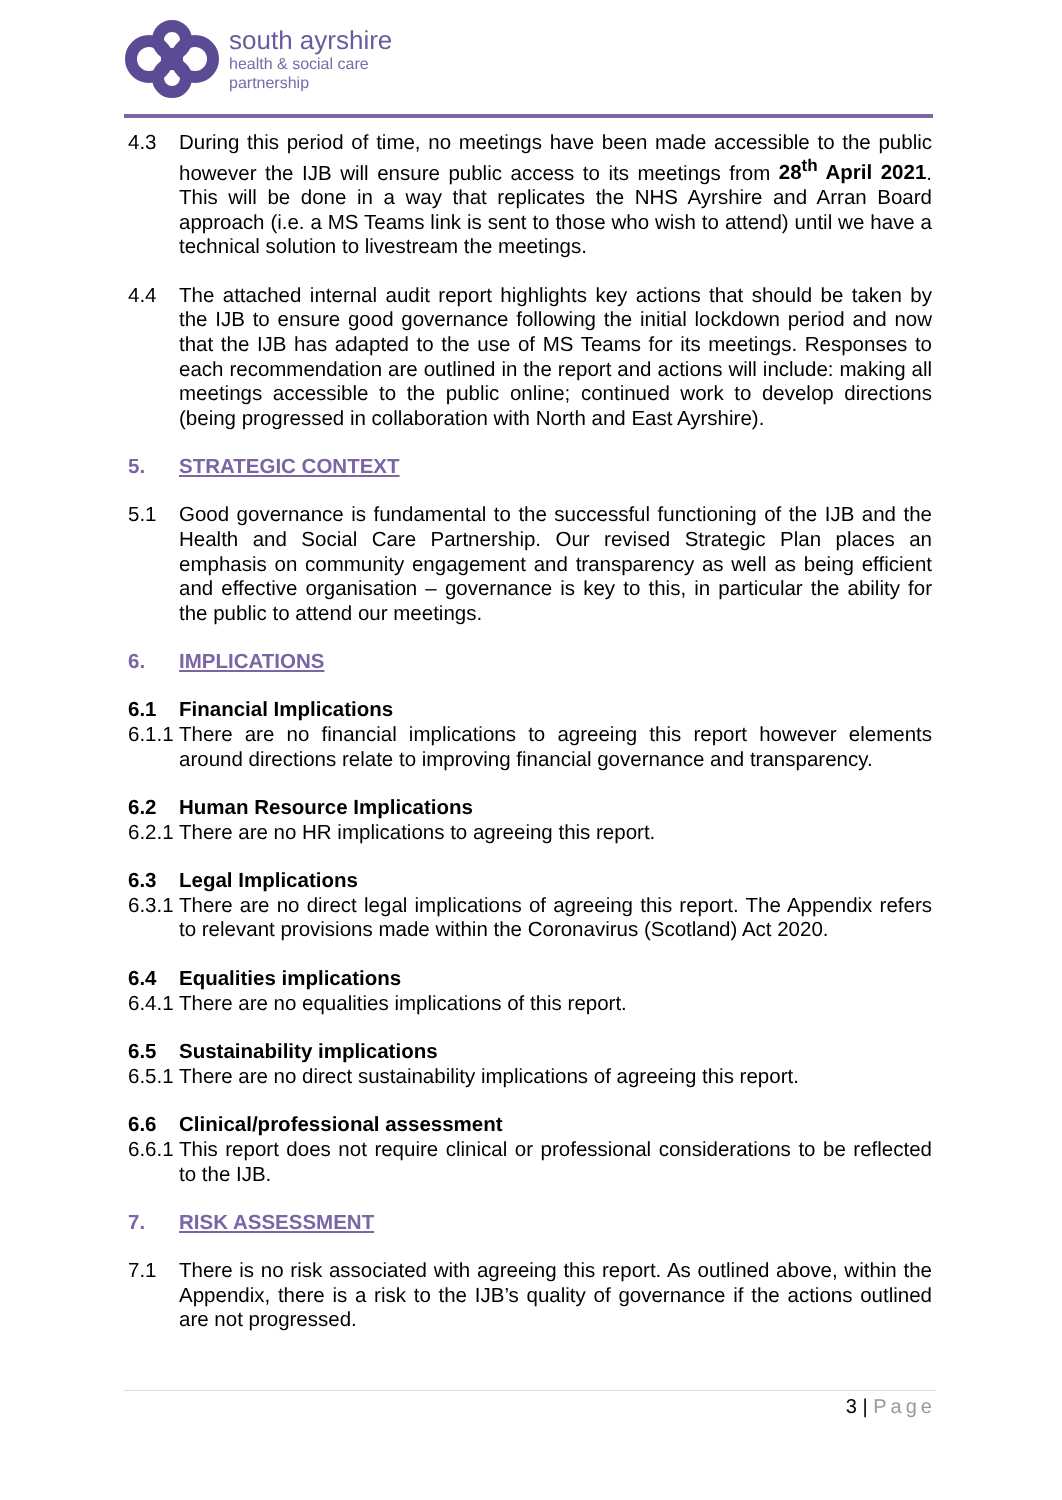south ayrshire
health & social care
partnership
4.3 During this period of time, no meetings have been made accessible to the public however the IJB will ensure public access to its meetings from 28<sup>th</sup> April 2021. This will be done in a way that replicates the NHS Ayrshire and Arran Board approach (i.e. a MS Teams link is sent to those who wish to attend) until we have a technical solution to livestream the meetings.
4.4 The attached internal audit report highlights key actions that should be taken by the IJB to ensure good governance following the initial lockdown period and now that the IJB has adapted to the use of MS Teams for its meetings. Responses to each recommendation are outlined in the report and actions will include: making all meetings accessible to the public online; continued work to develop directions (being progressed in collaboration with North and East Ayrshire).
5. STRATEGIC CONTEXT
5.1 Good governance is fundamental to the successful functioning of the IJB and the Health and Social Care Partnership. Our revised Strategic Plan places an emphasis on community engagement and transparency as well as being efficient and effective organisation – governance is key to this, in particular the ability for the public to attend our meetings.
6. IMPLICATIONS
6.1
Financial Implications
6.1.1
There are no financial implications to agreeing this report however elements around directions relate to improving financial governance and transparency.
6.2
Human Resource Implications
6.2.1
There are no HR implications to agreeing this report.
6.3
Legal Implications
6.3.1
There are no direct legal implications of agreeing this report. The Appendix refers to relevant provisions made within the Coronavirus (Scotland) Act 2020.
6.4
Equalities implications
6.4.1
There are no equalities implications of this report.
6.5
Sustainability implications
6.5.1
There are no direct sustainability implications of agreeing this report.
6.6
Clinical/professional assessment
6.6.1
This report does not require clinical or professional considerations to be reflected to the IJB.
7. RISK ASSESSMENT
7.1 There is no risk associated with agreeing this report. As outlined above, within the Appendix, there is a risk to the IJB’s quality of governance if the actions outlined are not progressed.
3 | Page